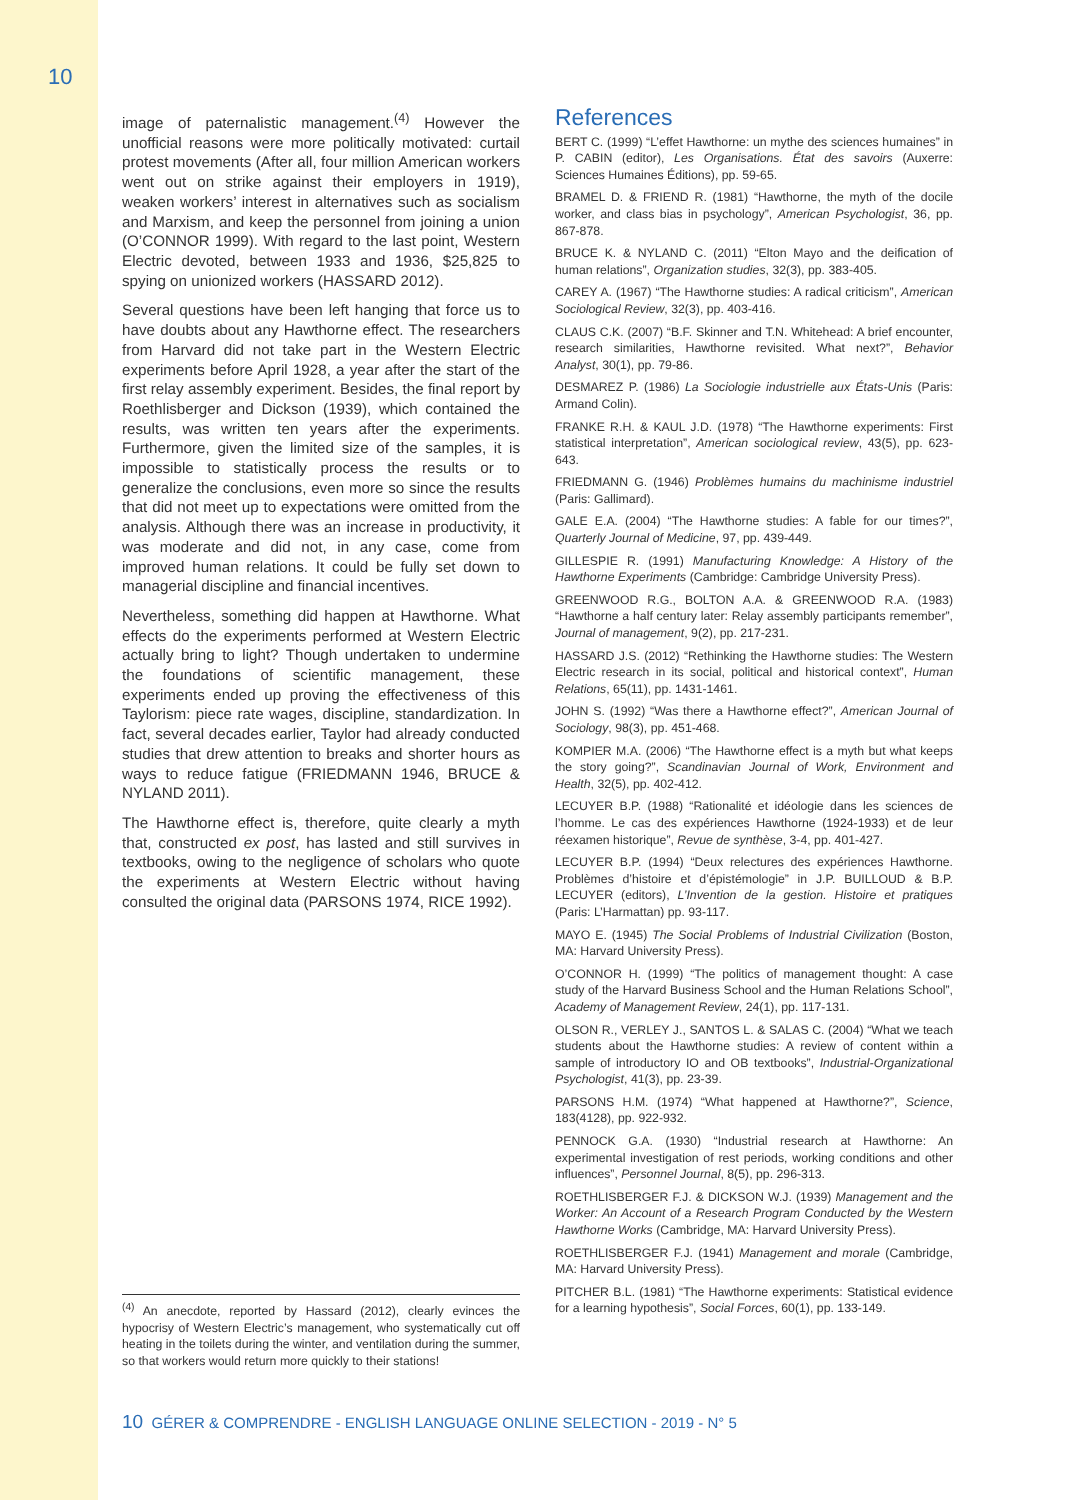10
image of paternalistic management.<sup>(4)</sup> However the unofficial reasons were more politically motivated: curtail protest movements (After all, four million American workers went out on strike against their employers in 1919), weaken workers’ interest in alternatives such as socialism and Marxism, and keep the personnel from joining a union (O’CONNOR 1999). With regard to the last point, Western Electric devoted, between 1933 and 1936, $25,825 to spying on unionized workers (HASSARD 2012).
Several questions have been left hanging that force us to have doubts about any Hawthorne effect. The researchers from Harvard did not take part in the Western Electric experiments before April 1928, a year after the start of the first relay assembly experiment. Besides, the final report by Roethlisberger and Dickson (1939), which contained the results, was written ten years after the experiments. Furthermore, given the limited size of the samples, it is impossible to statistically process the results or to generalize the conclusions, even more so since the results that did not meet up to expectations were omitted from the analysis. Although there was an increase in productivity, it was moderate and did not, in any case, come from improved human relations. It could be fully set down to managerial discipline and financial incentives.
Nevertheless, something did happen at Hawthorne. What effects do the experiments performed at Western Electric actually bring to light? Though undertaken to undermine the foundations of scientific management, these experiments ended up proving the effectiveness of this Taylorism: piece rate wages, discipline, standardization. In fact, several decades earlier, Taylor had already conducted studies that drew attention to breaks and shorter hours as ways to reduce fatigue (FRIEDMANN 1946, BRUCE & NYLAND 2011).
The Hawthorne effect is, therefore, quite clearly a myth that, constructed ex post, has lasted and still survives in textbooks, owing to the negligence of scholars who quote the experiments at Western Electric without having consulted the original data (PARSONS 1974, RICE 1992).
<sup>(4)</sup> An anecdote, reported by Hassard (2012), clearly evinces the hypocrisy of Western Electric’s management, who systematically cut off heating in the toilets during the winter, and ventilation during the summer, so that workers would return more quickly to their stations!
References
BERT C. (1999) “L’effet Hawthorne: un mythe des sciences humaines” in P. CABIN (editor), Les Organisations. État des savoirs (Auxerre: Sciences Humaines Éditions), pp. 59-65.
BRAMEL D. & FRIEND R. (1981) “Hawthorne, the myth of the docile worker, and class bias in psychology”, American Psychologist, 36, pp. 867-878.
BRUCE K. & NYLAND C. (2011) “Elton Mayo and the deification of human relations”, Organization studies, 32(3), pp. 383-405.
CAREY A. (1967) “The Hawthorne studies: A radical criticism”, American Sociological Review, 32(3), pp. 403-416.
CLAUS C.K. (2007) “B.F. Skinner and T.N. Whitehead: A brief encounter, research similarities, Hawthorne revisited. What next?”, Behavior Analyst, 30(1), pp. 79-86.
DESMAREZ P. (1986) La Sociologie industrielle aux États-Unis (Paris: Armand Colin).
FRANKE R.H. & KAUL J.D. (1978) “The Hawthorne experiments: First statistical interpretation”, American sociological review, 43(5), pp. 623-643.
FRIEDMANN G. (1946) Problèmes humains du machinisme industriel (Paris: Gallimard).
GALE E.A. (2004) “The Hawthorne studies: A fable for our times?”, Quarterly Journal of Medicine, 97, pp. 439-449.
GILLESPIE R. (1991) Manufacturing Knowledge: A History of the Hawthorne Experiments (Cambridge: Cambridge University Press).
GREENWOOD R.G., BOLTON A.A. & GREENWOOD R.A. (1983) “Hawthorne a half century later: Relay assembly participants remember”, Journal of management, 9(2), pp. 217-231.
HASSARD J.S. (2012) “Rethinking the Hawthorne studies: The Western Electric research in its social, political and historical context”, Human Relations, 65(11), pp. 1431-1461.
JOHN S. (1992) “Was there a Hawthorne effect?”, American Journal of Sociology, 98(3), pp. 451-468.
KOMPIER M.A. (2006) “The Hawthorne effect is a myth but what keeps the story going?”, Scandinavian Journal of Work, Environment and Health, 32(5), pp. 402-412.
LECUYER B.P. (1988) “Rationalité et idéologie dans les sciences de l’homme. Le cas des expériences Hawthorne (1924-1933) et de leur réexamen historique”, Revue de synthèse, 3-4, pp. 401-427.
LECUYER B.P. (1994) “Deux relectures des expériences Hawthorne. Problèmes d’histoire et d’épistémologie” in J.P. BUILLOUD & B.P. LECUYER (editors), L’Invention de la gestion. Histoire et pratiques (Paris: L’Harmattan) pp. 93-117.
MAYO E. (1945) The Social Problems of Industrial Civilization (Boston, MA: Harvard University Press).
O’CONNOR H. (1999) “The politics of management thought: A case study of the Harvard Business School and the Human Relations School”, Academy of Management Review, 24(1), pp. 117-131.
OLSON R., VERLEY J., SANTOS L. & SALAS C. (2004) “What we teach students about the Hawthorne studies: A review of content within a sample of introductory IO and OB textbooks”, Industrial-Organizational Psychologist, 41(3), pp. 23-39.
PARSONS H.M. (1974) “What happened at Hawthorne?”, Science, 183(4128), pp. 922-932.
PENNOCK G.A. (1930) “Industrial research at Hawthorne: An experimental investigation of rest periods, working conditions and other influences”, Personnel Journal, 8(5), pp. 296-313.
ROETHLISBERGER F.J. & DICKSON W.J. (1939) Management and the Worker: An Account of a Research Program Conducted by the Western Hawthorne Works (Cambridge, MA: Harvard University Press).
ROETHLISBERGER F.J. (1941) Management and morale (Cambridge, MA: Harvard University Press).
PITCHER B.L. (1981) “The Hawthorne experiments: Statistical evidence for a learning hypothesis”, Social Forces, 60(1), pp. 133-149.
10 GÉRER & COMPRENDRE - ENGLISH LANGUAGE ONLINE SELECTION - 2019 - N° 5